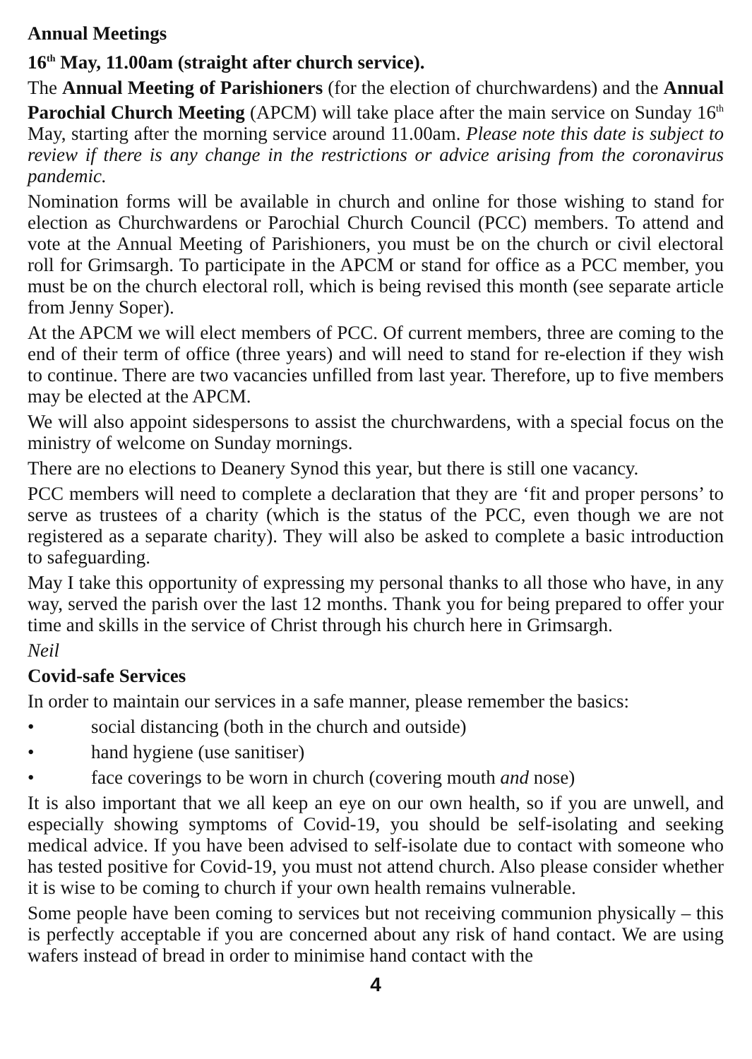Annual Meetings
16<sup>th</sup> May, 11.00am (straight after church service).
The Annual Meeting of Parishioners (for the election of churchwardens) and the Annual Parochial Church Meeting (APCM) will take place after the main service on Sunday 16<sup>th</sup> May, starting after the morning service around 11.00am. Please note this date is subject to review if there is any change in the restrictions or advice arising from the coronavirus pandemic.
Nomination forms will be available in church and online for those wishing to stand for election as Churchwardens or Parochial Church Council (PCC) members. To attend and vote at the Annual Meeting of Parishioners, you must be on the church or civil electoral roll for Grimsargh. To participate in the APCM or stand for office as a PCC member, you must be on the church electoral roll, which is being revised this month (see separate article from Jenny Soper).
At the APCM we will elect members of PCC. Of current members, three are coming to the end of their term of office (three years) and will need to stand for re-election if they wish to continue. There are two vacancies unfilled from last year. Therefore, up to five members may be elected at the APCM.
We will also appoint sidespersons to assist the churchwardens, with a special focus on the ministry of welcome on Sunday mornings.
There are no elections to Deanery Synod this year, but there is still one vacancy.
PCC members will need to complete a declaration that they are ‘fit and proper persons’ to serve as trustees of a charity (which is the status of the PCC, even though we are not registered as a separate charity). They will also be asked to complete a basic introduction to safeguarding.
May I take this opportunity of expressing my personal thanks to all those who have, in any way, served the parish over the last 12 months. Thank you for being prepared to offer your time and skills in the service of Christ through his church here in Grimsargh.
Neil
Covid-safe Services
In order to maintain our services in a safe manner, please remember the basics:
• social distancing (both in the church and outside)
• hand hygiene (use sanitiser)
• face coverings to be worn in church (covering mouth and nose)
It is also important that we all keep an eye on our own health, so if you are unwell, and especially showing symptoms of Covid-19, you should be self-isolating and seeking medical advice. If you have been advised to self-isolate due to contact with someone who has tested positive for Covid-19, you must not attend church. Also please consider whether it is wise to be coming to church if your own health remains vulnerable.
Some people have been coming to services but not receiving communion physically – this is perfectly acceptable if you are concerned about any risk of hand contact. We are using wafers instead of bread in order to minimise hand contact with the
4